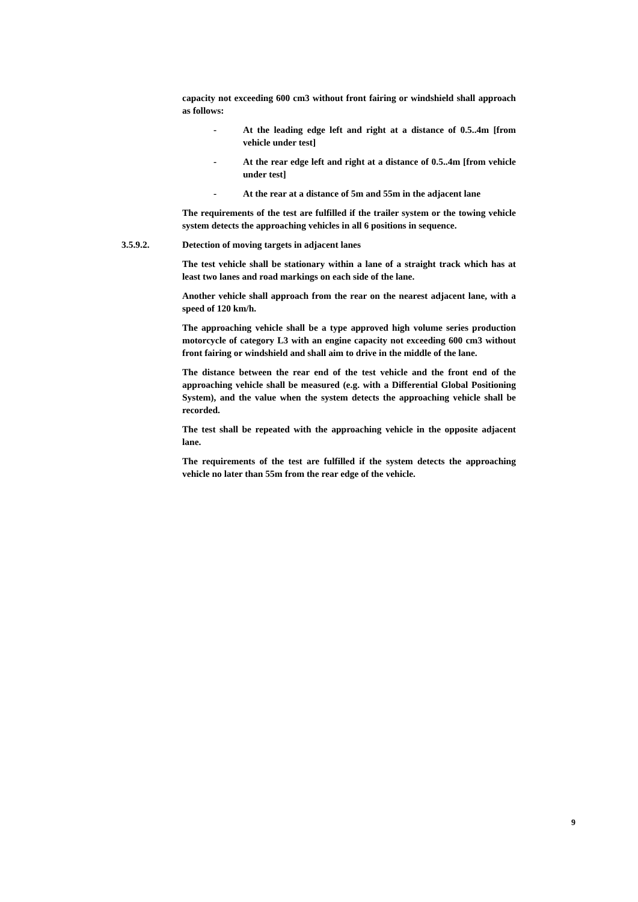capacity not exceeding 600 cm3 without front fairing or windshield shall approach as follows:
- At the leading edge left and right at a distance of 0.5..4m [from vehicle under test]
- At the rear edge left and right at a distance of 0.5..4m [from vehicle under test]
- At the rear at a distance of 5m and 55m in the adjacent lane
The requirements of the test are fulfilled if the trailer system or the towing vehicle system detects the approaching vehicles in all 6 positions in sequence.
3.5.9.2. Detection of moving targets in adjacent lanes
The test vehicle shall be stationary within a lane of a straight track which has at least two lanes and road markings on each side of the lane.
Another vehicle shall approach from the rear on the nearest adjacent lane, with a speed of 120 km/h.
The approaching vehicle shall be a type approved high volume series production motorcycle of category L3 with an engine capacity not exceeding 600 cm3 without front fairing or windshield and shall aim to drive in the middle of the lane.
The distance between the rear end of the test vehicle and the front end of the approaching vehicle shall be measured (e.g. with a Differential Global Positioning System), and the value when the system detects the approaching vehicle shall be recorded.
The test shall be repeated with the approaching vehicle in the opposite adjacent lane.
The requirements of the test are fulfilled if the system detects the approaching vehicle no later than 55m from the rear edge of the vehicle.
9